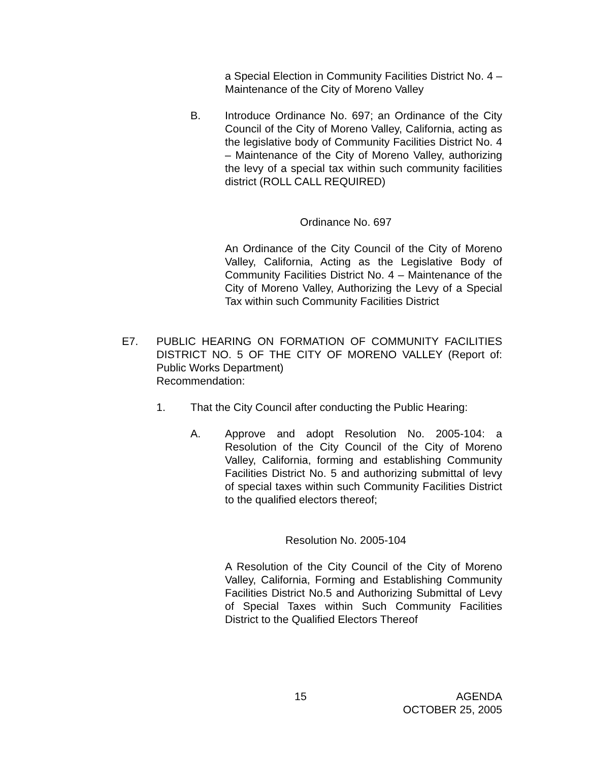a Special Election in Community Facilities District No. 4 – Maintenance of the City of Moreno Valley
B. Introduce Ordinance No. 697; an Ordinance of the City Council of the City of Moreno Valley, California, acting as the legislative body of Community Facilities District No. 4 – Maintenance of the City of Moreno Valley, authorizing the levy of a special tax within such community facilities district (ROLL CALL REQUIRED)
Ordinance No. 697
An Ordinance of the City Council of the City of Moreno Valley, California, Acting as the Legislative Body of Community Facilities District No. 4 – Maintenance of the City of Moreno Valley, Authorizing the Levy of a Special Tax within such Community Facilities District
E7. PUBLIC HEARING ON FORMATION OF COMMUNITY FACILITIES DISTRICT NO. 5 OF THE CITY OF MORENO VALLEY (Report of: Public Works Department)
Recommendation:
1. That the City Council after conducting the Public Hearing:
A. Approve and adopt Resolution No. 2005-104: a Resolution of the City Council of the City of Moreno Valley, California, forming and establishing Community Facilities District No. 5 and authorizing submittal of levy of special taxes within such Community Facilities District to the qualified electors thereof;
Resolution No. 2005-104
A Resolution of the City Council of the City of Moreno Valley, California, Forming and Establishing Community Facilities District No.5 and Authorizing Submittal of Levy of Special Taxes within Such Community Facilities District to the Qualified Electors Thereof
15
AGENDA
OCTOBER 25, 2005